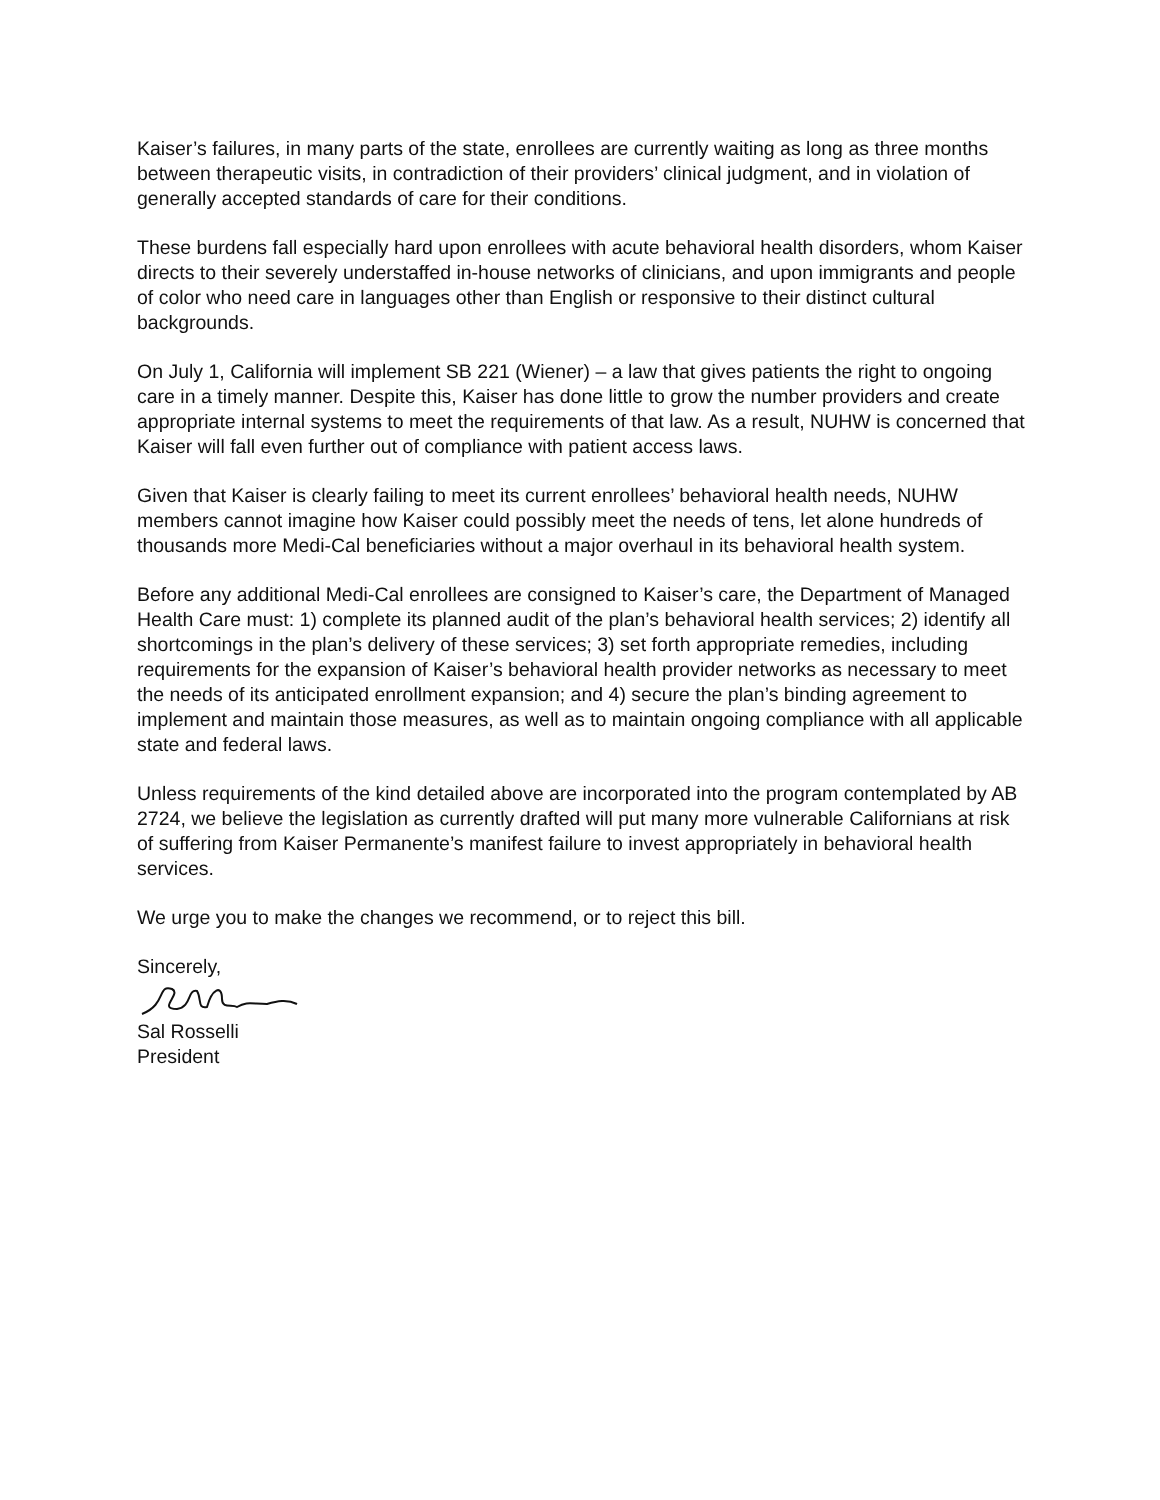Kaiser’s failures, in many parts of the state, enrollees are currently waiting as long as three months between therapeutic visits, in contradiction of their providers’ clinical judgment, and in violation of generally accepted standards of care for their conditions.
These burdens fall especially hard upon enrollees with acute behavioral health disorders, whom Kaiser directs to their severely understaffed in-house networks of clinicians, and upon immigrants and people of color who need care in languages other than English or responsive to their distinct cultural backgrounds.
On July 1, California will implement SB 221 (Wiener) – a law that gives patients the right to ongoing care in a timely manner. Despite this, Kaiser has done little to grow the number providers and create appropriate internal systems to meet the requirements of that law. As a result, NUHW is concerned that Kaiser will fall even further out of compliance with patient access laws.
Given that Kaiser is clearly failing to meet its current enrollees’ behavioral health needs, NUHW members cannot imagine how Kaiser could possibly meet the needs of tens, let alone hundreds of thousands more Medi-Cal beneficiaries without a major overhaul in its behavioral health system.
Before any additional Medi-Cal enrollees are consigned to Kaiser’s care, the Department of Managed Health Care must: 1) complete its planned audit of the plan’s behavioral health services; 2) identify all shortcomings in the plan’s delivery of these services; 3) set forth appropriate remedies, including requirements for the expansion of Kaiser’s behavioral health provider networks as necessary to meet the needs of its anticipated enrollment expansion; and 4) secure the plan’s binding agreement to implement and maintain those measures, as well as to maintain ongoing compliance with all applicable state and federal laws.
Unless requirements of the kind detailed above are incorporated into the program contemplated by AB 2724, we believe the legislation as currently drafted will put many more vulnerable Californians at risk of suffering from Kaiser Permanente’s manifest failure to invest appropriately in behavioral health services.
We urge you to make the changes we recommend, or to reject this bill.
Sincerely,
Sal Rosselli
President